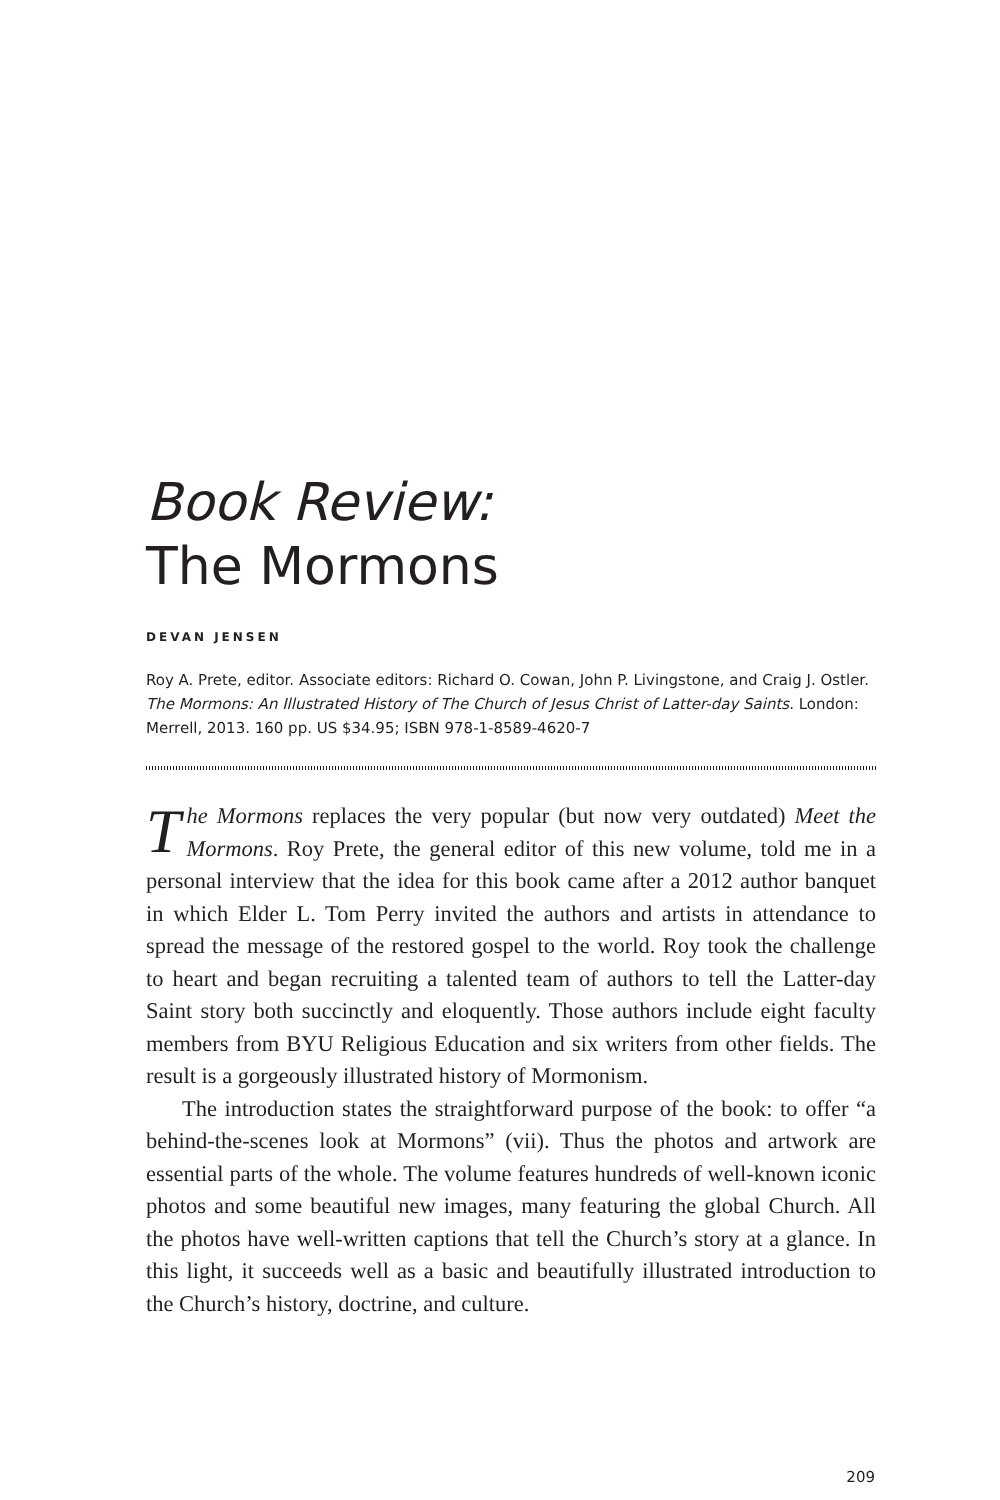Book Review:
The Mormons
DEVAN JENSEN
Roy A. Prete, editor. Associate editors: Richard O. Cowan, John P. Livingstone, and Craig J. Ostler. The Mormons: An Illustrated History of The Church of Jesus Christ of Latter-day Saints. London: Merrell, 2013. 160 pp. US $34.95; ISBN 978-1-8589-4620-7
The Mormons replaces the very popular (but now very outdated) Meet the Mormons. Roy Prete, the general editor of this new volume, told me in a personal interview that the idea for this book came after a 2012 author banquet in which Elder L. Tom Perry invited the authors and artists in attendance to spread the message of the restored gospel to the world. Roy took the challenge to heart and began recruiting a talented team of authors to tell the Latter-day Saint story both succinctly and eloquently. Those authors include eight faculty members from BYU Religious Education and six writers from other fields. The result is a gorgeously illustrated history of Mormonism.
The introduction states the straightforward purpose of the book: to offer “a behind-the-scenes look at Mormons” (vii). Thus the photos and artwork are essential parts of the whole. The volume features hundreds of well-known iconic photos and some beautiful new images, many featuring the global Church. All the photos have well-written captions that tell the Church’s story at a glance. In this light, it succeeds well as a basic and beautifully illustrated introduction to the Church’s history, doctrine, and culture.
209